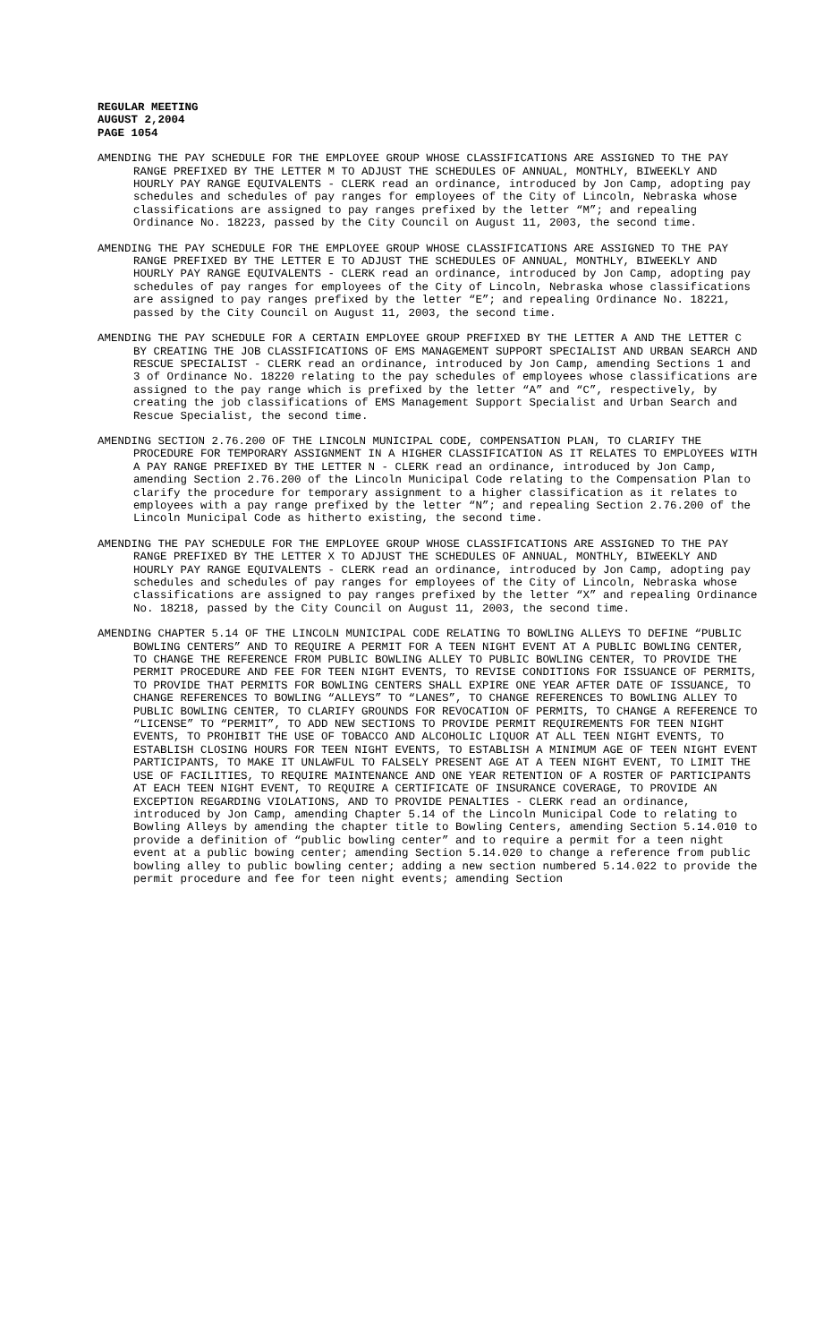REGULAR MEETING
AUGUST 2,2004
PAGE 1054
AMENDING THE PAY SCHEDULE FOR THE EMPLOYEE GROUP WHOSE CLASSIFICATIONS ARE ASSIGNED TO THE PAY RANGE PREFIXED BY THE LETTER M TO ADJUST THE SCHEDULES OF ANNUAL, MONTHLY, BIWEEKLY AND HOURLY PAY RANGE EQUIVALENTS - CLERK read an ordinance, introduced by Jon Camp, adopting pay schedules and schedules of pay ranges for employees of the City of Lincoln, Nebraska whose classifications are assigned to pay ranges prefixed by the letter “M”; and repealing Ordinance No. 18223, passed by the City Council on August 11, 2003, the second time.
AMENDING THE PAY SCHEDULE FOR THE EMPLOYEE GROUP WHOSE CLASSIFICATIONS ARE ASSIGNED TO THE PAY RANGE PREFIXED BY THE LETTER E TO ADJUST THE SCHEDULES OF ANNUAL, MONTHLY, BIWEEKLY AND HOURLY PAY RANGE EQUIVALENTS - CLERK read an ordinance, introduced by Jon Camp, adopting pay schedules of pay ranges for employees of the City of Lincoln, Nebraska whose classifications are assigned to pay ranges prefixed by the letter “E”; and repealing Ordinance No. 18221, passed by the City Council on August 11, 2003, the second time.
AMENDING THE PAY SCHEDULE FOR A CERTAIN EMPLOYEE GROUP PREFIXED BY THE LETTER A AND THE LETTER C BY CREATING THE JOB CLASSIFICATIONS OF EMS MANAGEMENT SUPPORT SPECIALIST AND URBAN SEARCH AND RESCUE SPECIALIST - CLERK read an ordinance, introduced by Jon Camp, amending Sections 1 and 3 of Ordinance No. 18220 relating to the pay schedules of employees whose classifications are assigned to the pay range which is prefixed by the letter “A” and “C”, respectively, by creating the job classifications of EMS Management Support Specialist and Urban Search and Rescue Specialist, the second time.
AMENDING SECTION 2.76.200 OF THE LINCOLN MUNICIPAL CODE, COMPENSATION PLAN, TO CLARIFY THE PROCEDURE FOR TEMPORARY ASSIGNMENT IN A HIGHER CLASSIFICATION AS IT RELATES TO EMPLOYEES WITH A PAY RANGE PREFIXED BY THE LETTER N - CLERK read an ordinance, introduced by Jon Camp, amending Section 2.76.200 of the Lincoln Municipal Code relating to the Compensation Plan to clarify the procedure for temporary assignment to a higher classification as it relates to employees with a pay range prefixed by the letter “N”; and repealing Section 2.76.200 of the Lincoln Municipal Code as hitherto existing, the second time.
AMENDING THE PAY SCHEDULE FOR THE EMPLOYEE GROUP WHOSE CLASSIFICATIONS ARE ASSIGNED TO THE PAY RANGE PREFIXED BY THE LETTER X TO ADJUST THE SCHEDULES OF ANNUAL, MONTHLY, BIWEEKLY AND HOURLY PAY RANGE EQUIVALENTS - CLERK read an ordinance, introduced by Jon Camp, adopting pay schedules and schedules of pay ranges for employees of the City of Lincoln, Nebraska whose classifications are assigned to pay ranges prefixed by the letter “X” and repealing Ordinance No. 18218, passed by the City Council on August 11, 2003, the second time.
AMENDING CHAPTER 5.14 OF THE LINCOLN MUNICIPAL CODE RELATING TO BOWLING ALLEYS TO DEFINE “PUBLIC BOWLING CENTERS” AND TO REQUIRE A PERMIT FOR A TEEN NIGHT EVENT AT A PUBLIC BOWLING CENTER, TO CHANGE THE REFERENCE FROM PUBLIC BOWLING ALLEY TO PUBLIC BOWLING CENTER, TO PROVIDE THE PERMIT PROCEDURE AND FEE FOR TEEN NIGHT EVENTS, TO REVISE CONDITIONS FOR ISSUANCE OF PERMITS, TO PROVIDE THAT PERMITS FOR BOWLING CENTERS SHALL EXPIRE ONE YEAR AFTER DATE OF ISSUANCE, TO CHANGE REFERENCES TO BOWLING “ALLEYS” TO “LANES”, TO CHANGE REFERENCES TO BOWLING ALLEY TO PUBLIC BOWLING CENTER, TO CLARIFY GROUNDS FOR REVOCATION OF PERMITS, TO CHANGE A REFERENCE TO “LICENSE” TO “PERMIT”, TO ADD NEW SECTIONS TO PROVIDE PERMIT REQUIREMENTS FOR TEEN NIGHT EVENTS, TO PROHIBIT THE USE OF TOBACCO AND ALCOHOLIC LIQUOR AT ALL TEEN NIGHT EVENTS, TO ESTABLISH CLOSING HOURS FOR TEEN NIGHT EVENTS, TO ESTABLISH A MINIMUM AGE OF TEEN NIGHT EVENT PARTICIPANTS, TO MAKE IT UNLAWFUL TO FALSELY PRESENT AGE AT A TEEN NIGHT EVENT, TO LIMIT THE USE OF FACILITIES, TO REQUIRE MAINTENANCE AND ONE YEAR RETENTION OF A ROSTER OF PARTICIPANTS AT EACH TEEN NIGHT EVENT, TO REQUIRE A CERTIFICATE OF INSURANCE COVERAGE, TO PROVIDE AN EXCEPTION REGARDING VIOLATIONS, AND TO PROVIDE PENALTIES - CLERK read an ordinance, introduced by Jon Camp, amending Chapter 5.14 of the Lincoln Municipal Code to relating to Bowling Alleys by amending the chapter title to Bowling Centers, amending Section 5.14.010 to provide a definition of “public bowling center” and to require a permit for a teen night event at a public bowing center; amending Section 5.14.020 to change a reference from public bowling alley to public bowling center; adding a new section numbered 5.14.022 to provide the permit procedure and fee for teen night events; amending Section